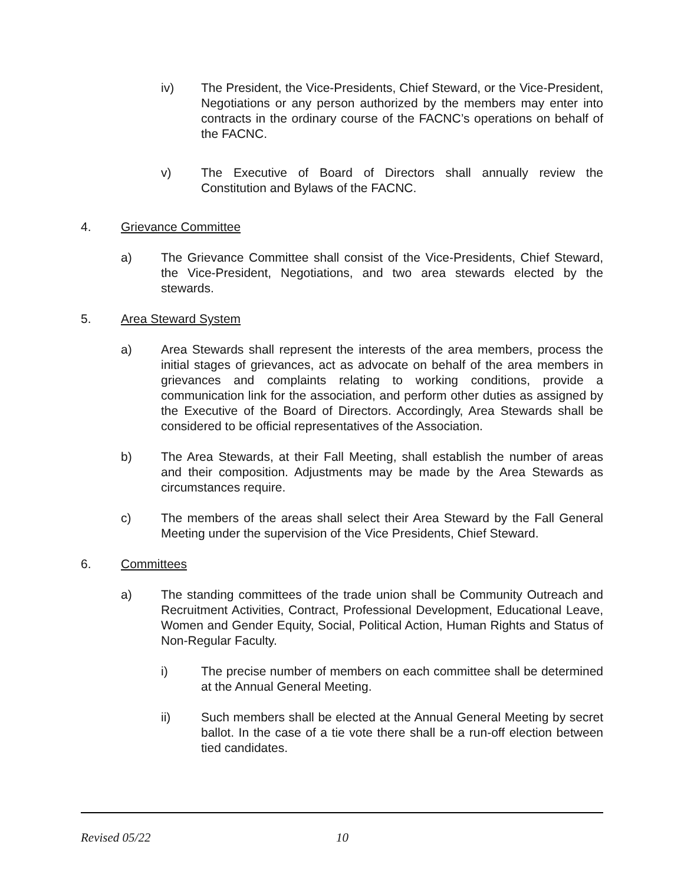iv) The President, the Vice-Presidents, Chief Steward, or the Vice-President, Negotiations or any person authorized by the members may enter into contracts in the ordinary course of the FACNC’s operations on behalf of the FACNC.
v) The Executive of Board of Directors shall annually review the Constitution and Bylaws of the FACNC.
4. Grievance Committee
a) The Grievance Committee shall consist of the Vice-Presidents, Chief Steward, the Vice-President, Negotiations, and two area stewards elected by the stewards.
5. Area Steward System
a) Area Stewards shall represent the interests of the area members, process the initial stages of grievances, act as advocate on behalf of the area members in grievances and complaints relating to working conditions, provide a communication link for the association, and perform other duties as assigned by the Executive of the Board of Directors. Accordingly, Area Stewards shall be considered to be official representatives of the Association.
b) The Area Stewards, at their Fall Meeting, shall establish the number of areas and their composition. Adjustments may be made by the Area Stewards as circumstances require.
c) The members of the areas shall select their Area Steward by the Fall General Meeting under the supervision of the Vice Presidents, Chief Steward.
6. Committees
a) The standing committees of the trade union shall be Community Outreach and Recruitment Activities, Contract, Professional Development, Educational Leave, Women and Gender Equity, Social, Political Action, Human Rights and Status of Non-Regular Faculty.
i) The precise number of members on each committee shall be determined at the Annual General Meeting.
ii) Such members shall be elected at the Annual General Meeting by secret ballot. In the case of a tie vote there shall be a run-off election between tied candidates.
Revised 05/22 10